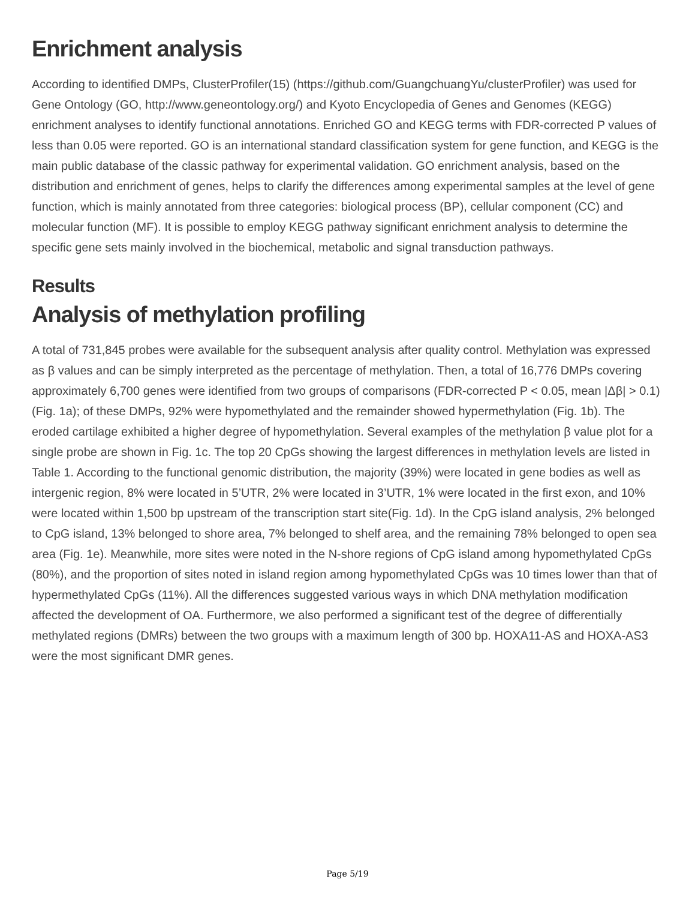Enrichment analysis
According to identified DMPs, ClusterProfiler(15) (https://github.com/GuangchuangYu/clusterProfiler) was used for Gene Ontology (GO, http://www.geneontology.org/) and Kyoto Encyclopedia of Genes and Genomes (KEGG) enrichment analyses to identify functional annotations. Enriched GO and KEGG terms with FDR-corrected P values of less than 0.05 were reported. GO is an international standard classification system for gene function, and KEGG is the main public database of the classic pathway for experimental validation. GO enrichment analysis, based on the distribution and enrichment of genes, helps to clarify the differences among experimental samples at the level of gene function, which is mainly annotated from three categories: biological process (BP), cellular component (CC) and molecular function (MF). It is possible to employ KEGG pathway significant enrichment analysis to determine the specific gene sets mainly involved in the biochemical, metabolic and signal transduction pathways.
Results
Analysis of methylation profiling
A total of 731,845 probes were available for the subsequent analysis after quality control. Methylation was expressed as β values and can be simply interpreted as the percentage of methylation. Then, a total of 16,776 DMPs covering approximately 6,700 genes were identified from two groups of comparisons (FDR-corrected P < 0.05, mean |Δβ| > 0.1) (Fig. 1a); of these DMPs, 92% were hypomethylated and the remainder showed hypermethylation (Fig. 1b). The eroded cartilage exhibited a higher degree of hypomethylation. Several examples of the methylation β value plot for a single probe are shown in Fig. 1c. The top 20 CpGs showing the largest differences in methylation levels are listed in Table 1. According to the functional genomic distribution, the majority (39%) were located in gene bodies as well as intergenic region, 8% were located in 5’UTR, 2% were located in 3’UTR, 1% were located in the first exon, and 10% were located within 1,500 bp upstream of the transcription start site(Fig. 1d). In the CpG island analysis, 2% belonged to CpG island, 13% belonged to shore area, 7% belonged to shelf area, and the remaining 78% belonged to open sea area (Fig. 1e). Meanwhile, more sites were noted in the N-shore regions of CpG island among hypomethylated CpGs (80%), and the proportion of sites noted in island region among hypomethylated CpGs was 10 times lower than that of hypermethylated CpGs (11%). All the differences suggested various ways in which DNA methylation modification affected the development of OA. Furthermore, we also performed a significant test of the degree of differentially methylated regions (DMRs) between the two groups with a maximum length of 300 bp. HOXA11-AS and HOXA-AS3 were the most significant DMR genes.
Page 5/19